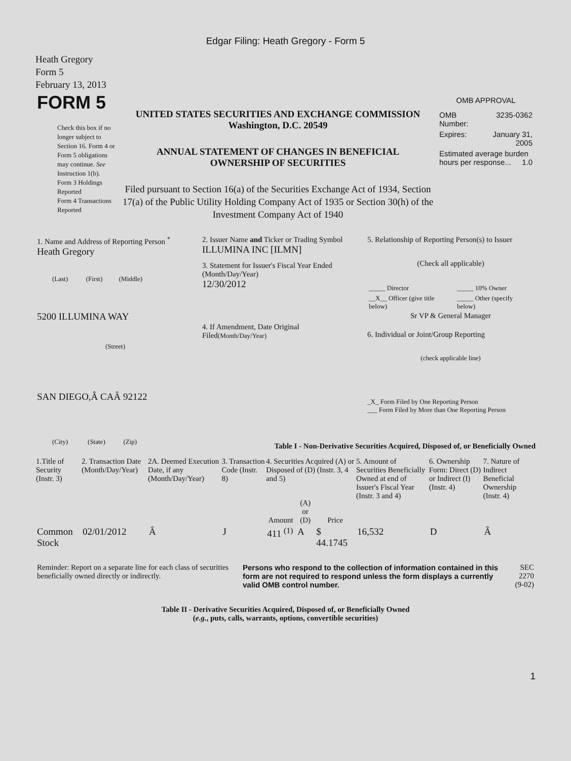Edgar Filing: Heath Gregory - Form 5
Heath Gregory
Form 5
February 13, 2013
| FORM 5 Check this box if no longer subject to Section 16. Form 4 or Form 5 obligations may continue. See Instruction 1(b). Form 3 Holdings Reported Form 4 Transactions Reported | UNITED STATES SECURITIES AND EXCHANGE COMMISSION Washington, D.C. 20549 ANNUAL STATEMENT OF CHANGES IN BENEFICIAL OWNERSHIP OF SECURITIES Filed pursuant to Section 16(a) of the Securities Exchange Act of 1934, Section 17(a) of the Public Utility Holding Company Act of 1935 or Section 30(h) of the Investment Company Act of 1940 | OMB APPROVAL / OMB Number: / 3235-0362 / / Expires: / January 31, 2005 / / Estimated average burden hours per response... 1.0 / / |
| 1. Name and Address of Reporting Person <sup>*</sup> Heath Gregory (Last) (First) (Middle) 5200 ILLUMINA WAY (Street) SAN DIEGO,Â CAÂ 92122 (City) (State) (Zip) | 2. Issuer Name and Ticker or Trading Symbol ILLUMINA INC [ILMN] 3. Statement for Issuer's Fiscal Year Ended (Month/Day/Year) 12/30/2012 4. If Amendment, Date Original Filed (Month/Day/Year) | 5. Relationship of Reporting Person(s) to Issuer (Check all applicable) / _____ Director / _____ 10% Owner / / __X__ Officer (give title below) / _____ Other (specify below) / Sr VP & General Manager 6. Individual or Joint/Group Reporting (check applicable line) _X_ Form Filed by One Reporting Person ___ Form Filed by More than One Reporting Person |
Table I - Non-Derivative Securities Acquired, Disposed of, or Beneficially Owned
| 1.Title of Security (Instr. 3) | 2. Transaction Date (Month/Day/Year) | 2A. Deemed Execution Date, if any (Month/Day/Year) | 3. Transaction Code (Instr. 8) | 4. Securities Acquired (A) or Disposed of (D) (Instr. 3, 4 and 5) | | | 5. Amount of Securities Beneficially Owned at end of Issuer's Fiscal Year (Instr. 3 and 4) | 6. Ownership Form: Direct (D) or Indirect (I) (Instr. 4) | 7. Nature of Indirect Beneficial Ownership (Instr. 4) |
| --- | --- | --- | --- | --- | --- | --- | --- | --- | --- |
| | | | | Amount | (A) or (D) | Price | | | |
| Common Stock | 02/01/2012 | Â | J | 411 <sup>(1)</sup> | A | $ 44.1745 | 16,532 | D | Â |
| Reminder: Report on a separate line for each class of securities beneficially owned directly or indirectly. | Persons who respond to the collection of information contained in this form are not required to respond unless the form displays a currently valid OMB control number. | SEC 2270 (9-02) |
Table II - Derivative Securities Acquired, Disposed of, or Beneficially Owned
(e.g., puts, calls, warrants, options, convertible securities)
1